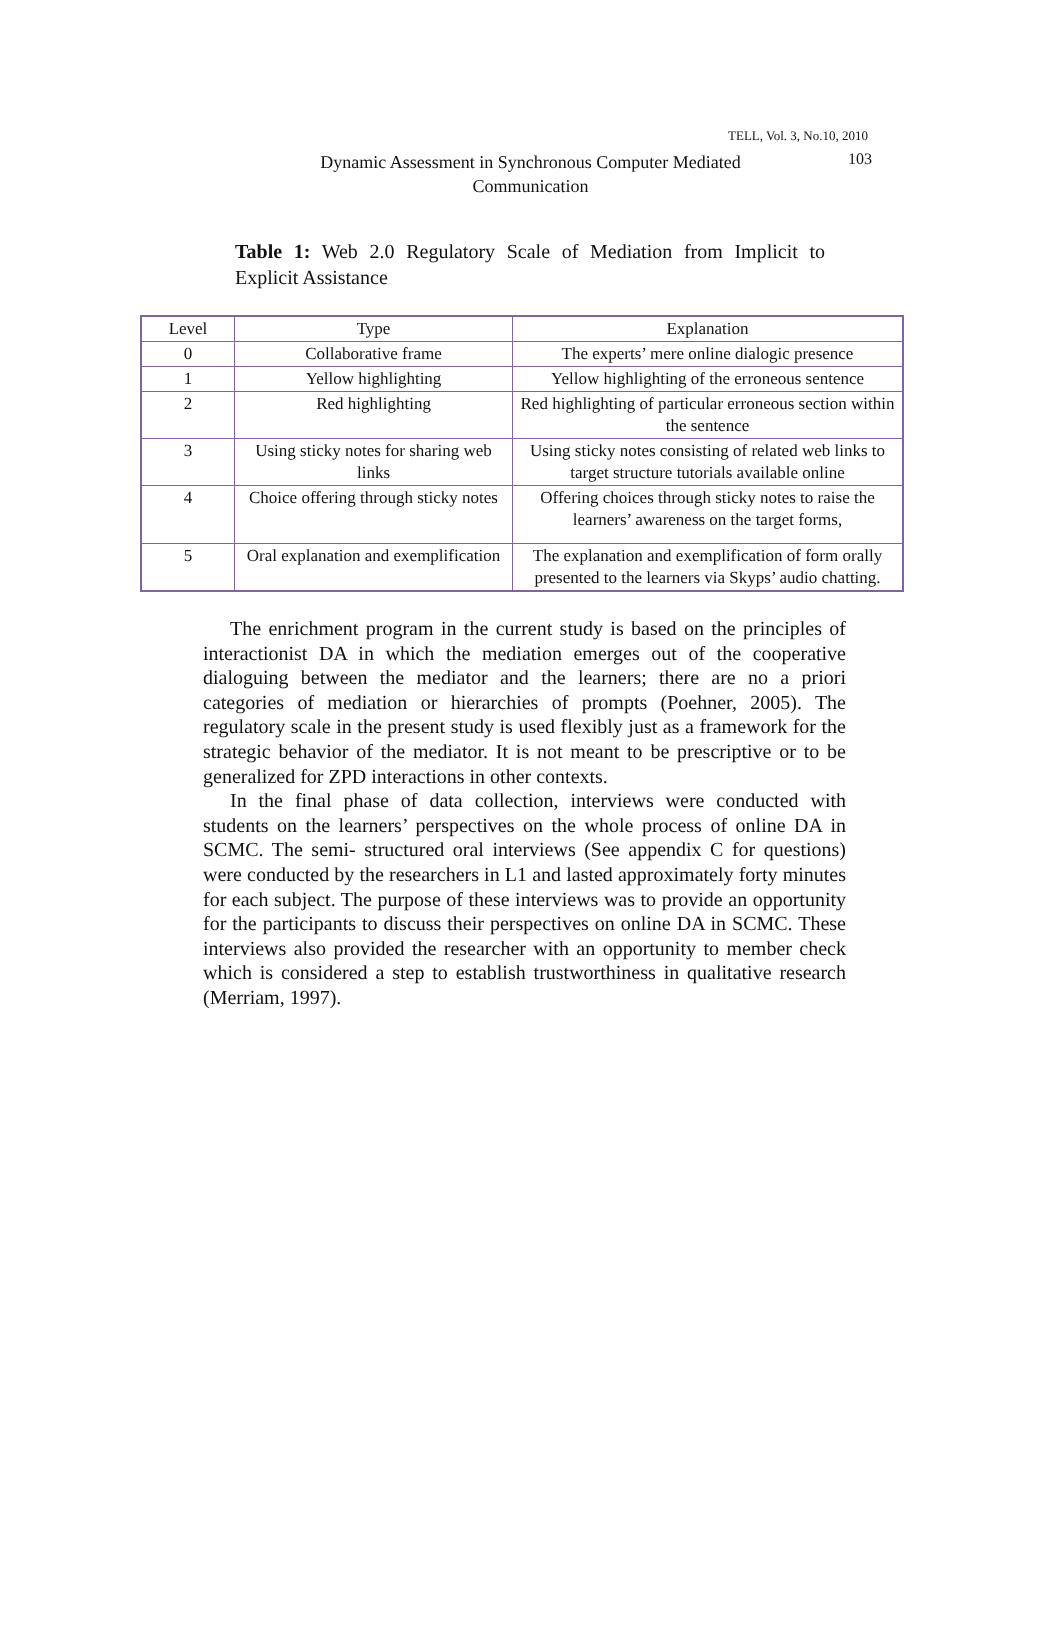TELL, Vol. 3, No.10, 2010
Dynamic Assessment in Synchronous Computer Mediated Communication
103
Table 1: Web 2.0 Regulatory Scale of Mediation from Implicit to Explicit Assistance
| Level | Type | Explanation |
| --- | --- | --- |
| 0 | Collaborative frame | The experts’ mere online dialogic presence |
| 1 | Yellow highlighting | Yellow highlighting of the erroneous sentence |
| 2 | Red highlighting | Red highlighting of particular erroneous section within the sentence |
| 3 | Using sticky notes for sharing web links | Using sticky notes consisting of related web links to target structure tutorials available online |
| 4 | Choice offering through sticky notes | Offering choices through sticky notes to raise the learners’ awareness on the target forms, |
| 5 | Oral explanation and exemplification | The explanation and exemplification of form orally presented to the learners via Skyps’ audio chatting. |
The enrichment program in the current study is based on the principles of interactionist DA in which the mediation emerges out of the cooperative dialoguing between the mediator and the learners; there are no a priori categories of mediation or hierarchies of prompts (Poehner, 2005). The regulatory scale in the present study is used flexibly just as a framework for the strategic behavior of the mediator. It is not meant to be prescriptive or to be generalized for ZPD interactions in other contexts.
In the final phase of data collection, interviews were conducted with students on the learners’ perspectives on the whole process of online DA in SCMC. The semi- structured oral interviews (See appendix C for questions) were conducted by the researchers in L1 and lasted approximately forty minutes for each subject. The purpose of these interviews was to provide an opportunity for the participants to discuss their perspectives on online DA in SCMC. These interviews also provided the researcher with an opportunity to member check which is considered a step to establish trustworthiness in qualitative research (Merriam, 1997).